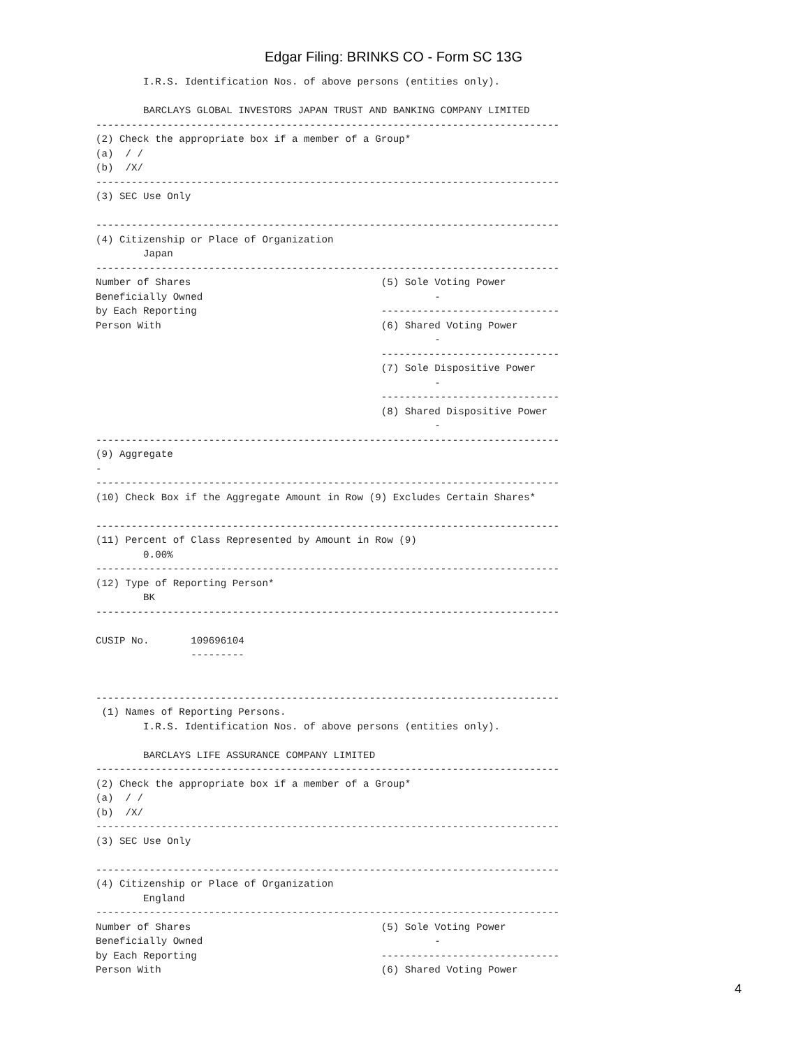Edgar Filing: BRINKS CO - Form SC 13G
        I.R.S. Identification Nos. of above persons (entities only).

        BARCLAYS GLOBAL INVESTORS JAPAN TRUST AND BANKING COMPANY LIMITED
------------------------------------------------------------------------------
(2) Check the appropriate box if a member of a Group*
(a)  / /
(b)  /X/
------------------------------------------------------------------------------
(3) SEC Use Only

------------------------------------------------------------------------------
(4) Citizenship or Place of Organization
        Japan
------------------------------------------------------------------------------
Number of Shares                                (5) Sole Voting Power
Beneficially Owned                                       -
by Each Reporting                               ------------------------------
Person With                                     (6) Shared Voting Power
                                                         -
                                                ------------------------------
                                                (7) Sole Dispositive Power
                                                         -
                                                ------------------------------
                                                (8) Shared Dispositive Power
                                                         -
------------------------------------------------------------------------------
(9) Aggregate
-
------------------------------------------------------------------------------
(10) Check Box if the Aggregate Amount in Row (9) Excludes Certain Shares*

------------------------------------------------------------------------------
(11) Percent of Class Represented by Amount in Row (9)
        0.00%
------------------------------------------------------------------------------
(12) Type of Reporting Person*
        BK
------------------------------------------------------------------------------

CUSIP No.       109696104
                ---------


------------------------------------------------------------------------------
 (1) Names of Reporting Persons.
        I.R.S. Identification Nos. of above persons (entities only).

        BARCLAYS LIFE ASSURANCE COMPANY LIMITED
------------------------------------------------------------------------------
(2) Check the appropriate box if a member of a Group*
(a)  / /
(b)  /X/
------------------------------------------------------------------------------
(3) SEC Use Only

------------------------------------------------------------------------------
(4) Citizenship or Place of Organization
        England
------------------------------------------------------------------------------
Number of Shares                                (5) Sole Voting Power
Beneficially Owned                                       -
by Each Reporting                               ------------------------------
Person With                                     (6) Shared Voting Power
4